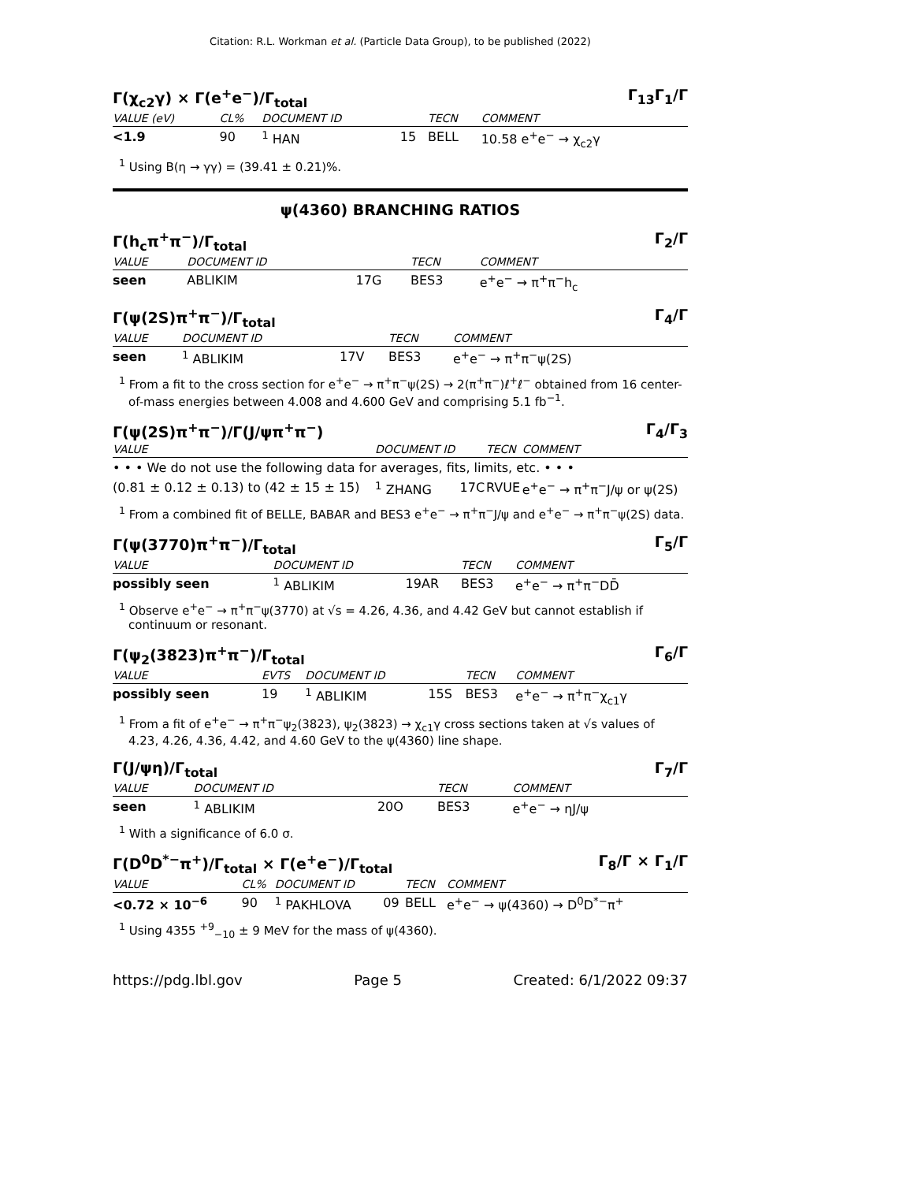Citation: R.L. Workman et al. (Particle Data Group), to be published (2022)
Γ(χ<sub>c2</sub>γ) × Γ(e<sup>+</sup>e<sup>−</sup>)/Γ<sub>total</sub> Γ<sub>13</sub>Γ<sub>1</sub>/Γ
| VALUE (eV) | CL% | DOCUMENT ID | | TECN | COMMENT |
| --- | --- | --- | --- | --- | --- |
| <1.9 | 90 | <sup>1</sup> HAN | 15 | BELL | 10.58 e<sup>+</sup>e<sup>−</sup> → χ<sub>c2</sub>γ |
<sup>1</sup> Using B(η → γγ) = (39.41 ± 0.21)%.
ψ(4360) BRANCHING RATIOS
Γ(h<sub>c</sub>π<sup>+</sup>π<sup>−</sup>)/Γ<sub>total</sub> Γ<sub>2</sub>/Γ
| VALUE | DOCUMENT ID | | TECN | COMMENT |
| --- | --- | --- | --- | --- |
| seen | ABLIKIM | 17G | BES3 | e<sup>+</sup>e<sup>−</sup> → π<sup>+</sup>π<sup>−</sup>h<sub>c</sub> |
Γ(ψ(2S)π<sup>+</sup>π<sup>−</sup>)/Γ<sub>total</sub> Γ<sub>4</sub>/Γ
| VALUE | DOCUMENT ID | | TECN | COMMENT |
| --- | --- | --- | --- | --- |
| seen | <sup>1</sup> ABLIKIM | 17V | BES3 | e<sup>+</sup>e<sup>−</sup> → π<sup>+</sup>π<sup>−</sup>ψ(2S) |
<sup>1</sup> From a fit to the cross section for e<sup>+</sup>e<sup>−</sup> → π<sup>+</sup>π<sup>−</sup>ψ(2S) → 2(π<sup>+</sup>π<sup>−</sup>)ℓ<sup>+</sup>ℓ<sup>−</sup> obtained from 16 center-of-mass energies between 4.008 and 4.600 GeV and comprising 5.1 fb<sup>−1</sup>.
Γ(ψ(2S)π<sup>+</sup>π<sup>−</sup>)/Γ(J/ψπ<sup>+</sup>π<sup>−</sup>) Γ<sub>4</sub>/Γ<sub>3</sub>
| VALUE | DOCUMENT ID | | TECN | COMMENT |
| --- | --- | --- | --- | --- |
| • • • We do not use the following data for averages, fits, limits, etc. • • • | | | | |
| (0.81 ± 0.12 ± 0.13) to (42 ± 15 ± 15) | <sup>1</sup> ZHANG | 17C | RVUE | e<sup>+</sup>e<sup>−</sup> → π<sup>+</sup>π<sup>−</sup>J/ψ or ψ(2S) |
<sup>1</sup> From a combined fit of BELLE, BABAR and BES3 e<sup>+</sup>e<sup>−</sup> → π<sup>+</sup>π<sup>−</sup>J/ψ and e<sup>+</sup>e<sup>−</sup> → π<sup>+</sup>π<sup>−</sup>ψ(2S) data.
Γ(ψ(3770)π<sup>+</sup>π<sup>−</sup>)/Γ<sub>total</sub> Γ<sub>5</sub>/Γ
| VALUE | DOCUMENT ID | | TECN | COMMENT |
| --- | --- | --- | --- | --- |
| possibly seen | <sup>1</sup> ABLIKIM | 19AR | BES3 | e<sup>+</sup>e<sup>−</sup> → π<sup>+</sup>π<sup>−</sup>DD̄ |
<sup>1</sup> Observe e<sup>+</sup>e<sup>−</sup> → π<sup>+</sup>π<sup>−</sup>ψ(3770) at √s = 4.26, 4.36, and 4.42 GeV but cannot establish if continuum or resonant.
Γ(ψ<sub>2</sub>(3823)π<sup>+</sup>π<sup>−</sup>)/Γ<sub>total</sub> Γ<sub>6</sub>/Γ
| VALUE | EVTS | DOCUMENT ID | | TECN | COMMENT |
| --- | --- | --- | --- | --- | --- |
| possibly seen | 19 | <sup>1</sup> ABLIKIM | 15S | BES3 | e<sup>+</sup>e<sup>−</sup> → π<sup>+</sup>π<sup>−</sup>χ<sub>c1</sub>γ |
<sup>1</sup> From a fit of e<sup>+</sup>e<sup>−</sup> → π<sup>+</sup>π<sup>−</sup>ψ<sub>2</sub>(3823), ψ<sub>2</sub>(3823) → χ<sub>c1</sub>γ cross sections taken at √s values of 4.23, 4.26, 4.36, 4.42, and 4.60 GeV to the ψ(4360) line shape.
Γ(J/ψη)/Γ<sub>total</sub> Γ<sub>7</sub>/Γ
| VALUE | DOCUMENT ID | | TECN | COMMENT |
| --- | --- | --- | --- | --- |
| seen | <sup>1</sup> ABLIKIM | 20O | BES3 | e<sup>+</sup>e<sup>−</sup> → ηJ/ψ |
<sup>1</sup> With a significance of 6.0 σ.
Γ(D<sup>0</sup>D<sup>*−</sup>π<sup>+</sup>)/Γ<sub>total</sub> × Γ(e<sup>+</sup>e<sup>−</sup>)/Γ<sub>total</sub> Γ<sub>8</sub>/Γ × Γ<sub>1</sub>/Γ
| VALUE | CL% | DOCUMENT ID | | TECN | COMMENT |
| --- | --- | --- | --- | --- | --- |
| <0.72 × 10<sup>−6</sup> | 90 | <sup>1</sup> PAKHLOVA | 09 | BELL | e<sup>+</sup>e<sup>−</sup> → ψ(4360) → D<sup>0</sup>D<sup>*−</sup>π<sup>+</sup> |
<sup>1</sup> Using 4355 <sup>+9</sup><sub>−10</sub> ± 9 MeV for the mass of ψ(4360).
https://pdg.lbl.gov Page 5 Created: 6/1/2022 09:37